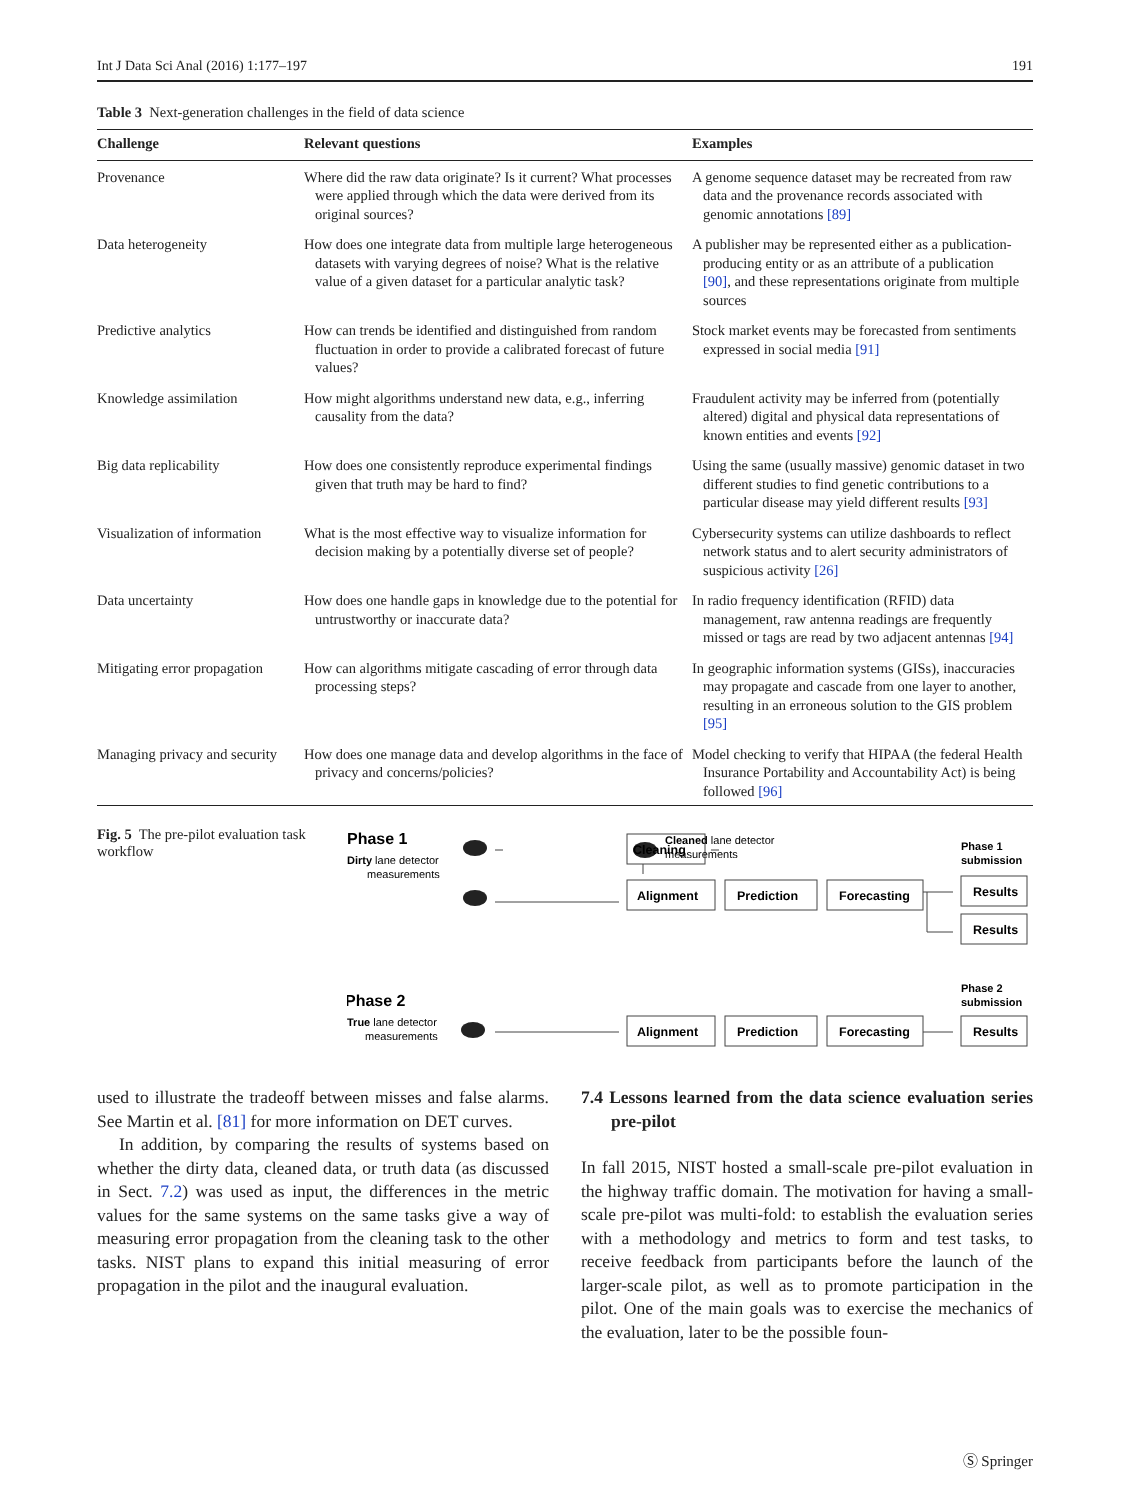Int J Data Sci Anal (2016) 1:177–197 191
Table 3 Next-generation challenges in the field of data science
| Challenge | Relevant questions | Examples |
| --- | --- | --- |
| Provenance | Where did the raw data originate? Is it current? What processes were applied through which the data were derived from its original sources? | A genome sequence dataset may be recreated from raw data and the provenance records associated with genomic annotations [89] |
| Data heterogeneity | How does one integrate data from multiple large heterogeneous datasets with varying degrees of noise? What is the relative value of a given dataset for a particular analytic task? | A publisher may be represented either as a publication-producing entity or as an attribute of a publication [90] , and these representations originate from multiple sources |
| Predictive analytics | How can trends be identified and distinguished from random fluctuation in order to provide a calibrated forecast of future values? | Stock market events may be forecasted from sentiments expressed in social media [91] |
| Knowledge assimilation | How might algorithms understand new data, e.g., inferring causality from the data? | Fraudulent activity may be inferred from (potentially altered) digital and physical data representations of known entities and events [92] |
| Big data replicability | How does one consistently reproduce experimental findings given that truth may be hard to find? | Using the same (usually massive) genomic dataset in two different studies to find genetic contributions to a particular disease may yield different results [93] |
| Visualization of information | What is the most effective way to visualize information for decision making by a potentially diverse set of people? | Cybersecurity systems can utilize dashboards to reflect network status and to alert security administrators of suspicious activity [26] |
| Data uncertainty | How does one handle gaps in knowledge due to the potential for untrustworthy or inaccurate data? | In radio frequency identification (RFID) data management, raw antenna readings are frequently missed or tags are read by two adjacent antennas [94] |
| Mitigating error propagation | How can algorithms mitigate cascading of error through data processing steps? | In geographic information systems (GISs), inaccuracies may propagate and cascade from one layer to another, resulting in an erroneous solution to the GIS problem [95] |
| Managing privacy and security | How does one manage data and develop algorithms in the face of privacy and concerns/policies? | Model checking to verify that HIPAA (the federal Health Insurance Portability and Accountability Act) is being followed [96] |
Fig. 5 The pre-pilot evaluation task workflow
Phase 1
Phase 2
Cleaning
Alignment
Prediction
Forecasting
Results
Results
Alignment
Prediction
Forecasting
Results
Phase 1
submission
Phase 2
submission
Dirty lane detector
measurements
Cleaned lane detector
measurements
True lane detector
measurements
used to illustrate the tradeoff between misses and false alarms. See Martin et al. [81] for more information on DET curves.
In addition, by comparing the results of systems based on whether the dirty data, cleaned data, or truth data (as discussed in Sect. 7.2) was used as input, the differences in the metric values for the same systems on the same tasks give a way of measuring error propagation from the cleaning task to the other tasks. NIST plans to expand this initial measuring of error propagation in the pilot and the inaugural evaluation.
7.4 Lessons learned from the data science evaluation series pre-pilot
In fall 2015, NIST hosted a small-scale pre-pilot evaluation in the highway traffic domain. The motivation for having a small-scale pre-pilot was multi-fold: to establish the evaluation series with a methodology and metrics to form and test tasks, to receive feedback from participants before the launch of the larger-scale pilot, as well as to promote participation in the pilot. One of the main goals was to exercise the mechanics of the evaluation, later to be the possible foun-
Ⓢ Springer